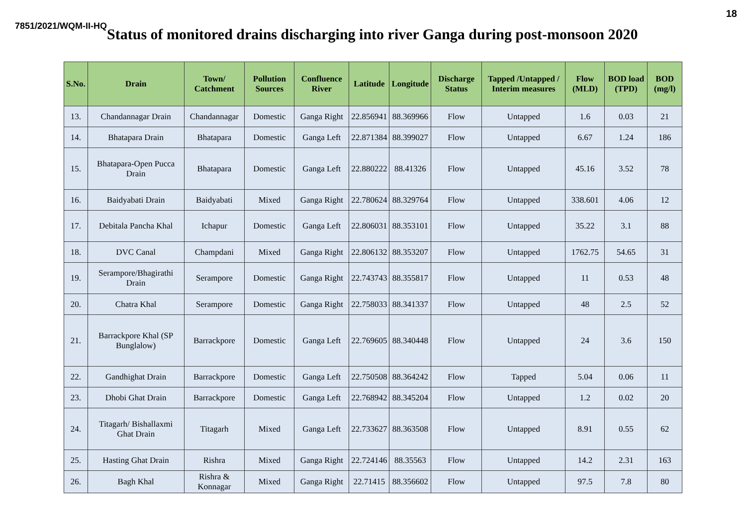18
7851/2021/WQM-II-HQ
Status of monitored drains discharging into river Ganga during post-monsoon 2020
| S.No. | Drain | Town/ Catchment | Pollution Sources | Confluence River | Latitude | Longitude | Discharge Status | Tapped /Untapped / Interim measures | Flow (MLD) | BOD load (TPD) | BOD (mg/l) |
| --- | --- | --- | --- | --- | --- | --- | --- | --- | --- | --- | --- |
| 13. | Chandannagar Drain | Chandannagar | Domestic | Ganga Right | 22.856941 | 88.369966 | Flow | Untapped | 1.6 | 0.03 | 21 |
| 14. | Bhatapara Drain | Bhatapara | Domestic | Ganga Left | 22.871384 | 88.399027 | Flow | Untapped | 6.67 | 1.24 | 186 |
| 15. | Bhatapara-Open Pucca Drain | Bhatapara | Domestic | Ganga Left | 22.880222 | 88.41326 | Flow | Untapped | 45.16 | 3.52 | 78 |
| 16. | Baidyabati Drain | Baidyabati | Mixed | Ganga Right | 22.780624 | 88.329764 | Flow | Untapped | 338.601 | 4.06 | 12 |
| 17. | Debitala Pancha Khal | Ichapur | Domestic | Ganga Left | 22.806031 | 88.353101 | Flow | Untapped | 35.22 | 3.1 | 88 |
| 18. | DVC Canal | Champdani | Mixed | Ganga Right | 22.806132 | 88.353207 | Flow | Untapped | 1762.75 | 54.65 | 31 |
| 19. | Serampore/Bhagirathi Drain | Serampore | Domestic | Ganga Right | 22.743743 | 88.355817 | Flow | Untapped | 11 | 0.53 | 48 |
| 20. | Chatra Khal | Serampore | Domestic | Ganga Right | 22.758033 | 88.341337 | Flow | Untapped | 48 | 2.5 | 52 |
| 21. | Barrackpore Khal (SP Bunglalow) | Barrackpore | Domestic | Ganga Left | 22.769605 | 88.340448 | Flow | Untapped | 24 | 3.6 | 150 |
| 22. | Gandhighat Drain | Barrackpore | Domestic | Ganga Left | 22.750508 | 88.364242 | Flow | Tapped | 5.04 | 0.06 | 11 |
| 23. | Dhobi Ghat Drain | Barrackpore | Domestic | Ganga Left | 22.768942 | 88.345204 | Flow | Untapped | 1.2 | 0.02 | 20 |
| 24. | Titagarh/ Bishallaxmi Ghat Drain | Titagarh | Mixed | Ganga Left | 22.733627 | 88.363508 | Flow | Untapped | 8.91 | 0.55 | 62 |
| 25. | Hasting Ghat Drain | Rishra | Mixed | Ganga Right | 22.724146 | 88.35563 | Flow | Untapped | 14.2 | 2.31 | 163 |
| 26. | Bagh Khal | Rishra & Konnagar | Mixed | Ganga Right | 22.71415 | 88.356602 | Flow | Untapped | 97.5 | 7.8 | 80 |